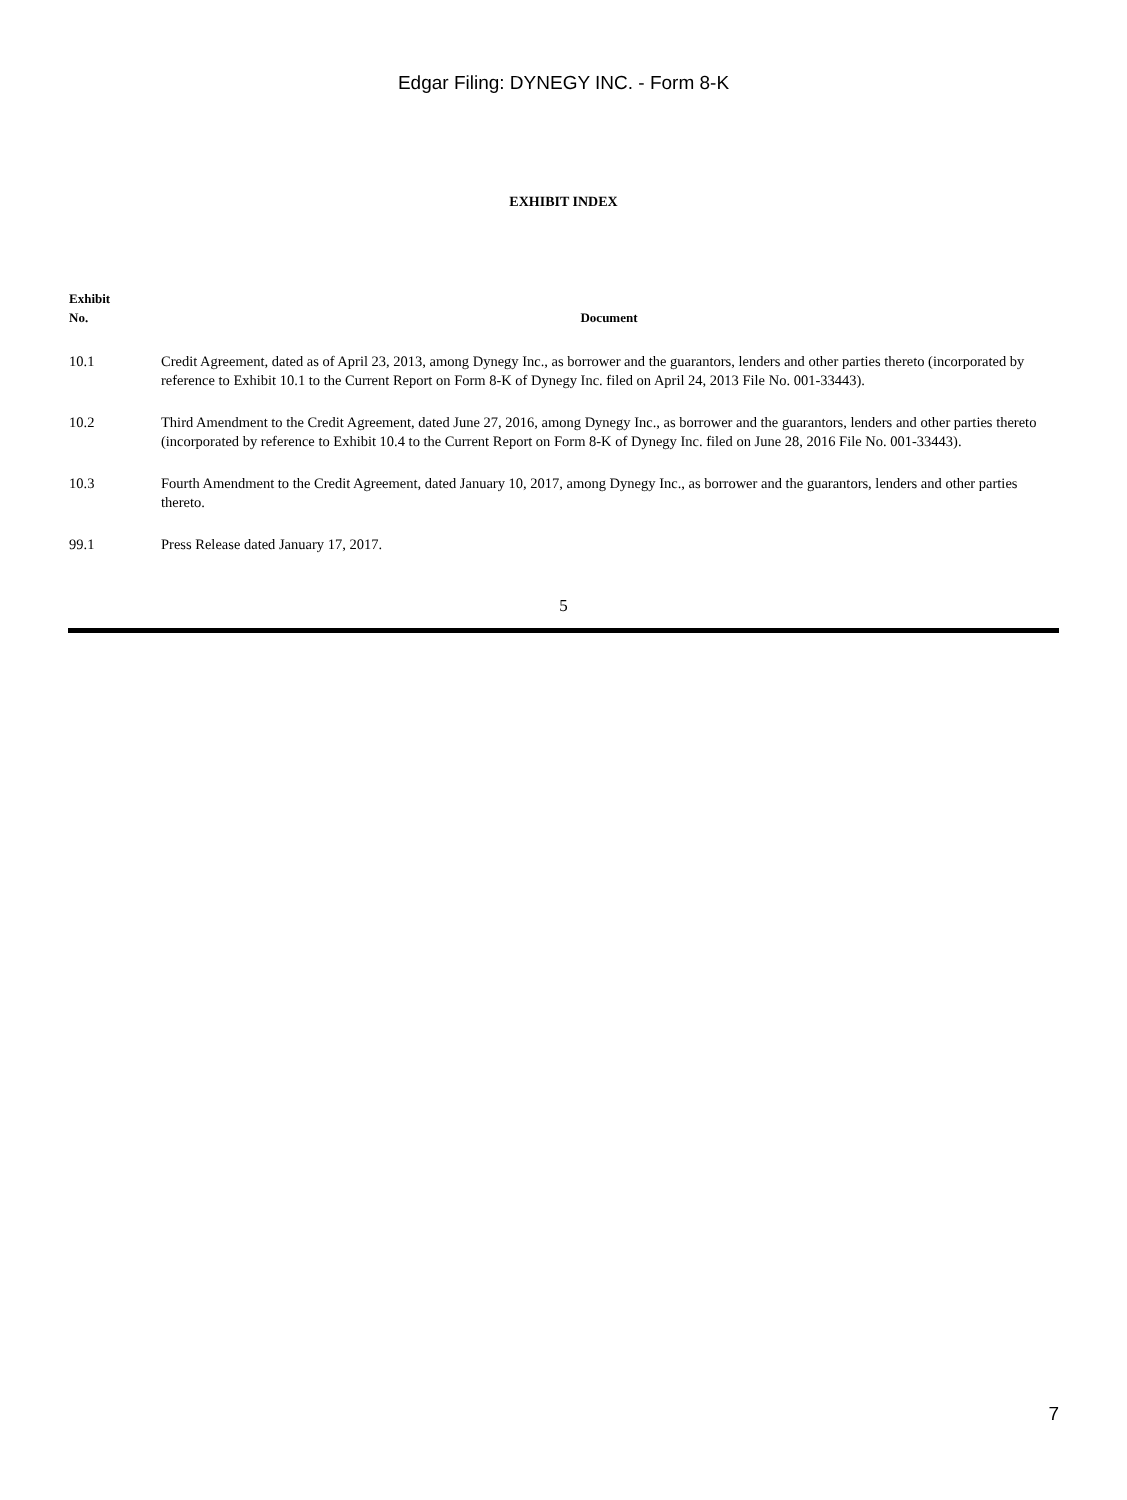Edgar Filing: DYNEGY INC. - Form 8-K
EXHIBIT INDEX
| Exhibit No. | Document |
| --- | --- |
| 10.1 | Credit Agreement, dated as of April 23, 2013, among Dynegy Inc., as borrower and the guarantors, lenders and other parties thereto (incorporated by reference to Exhibit 10.1 to the Current Report on Form 8-K of Dynegy Inc. filed on April 24, 2013 File No. 001-33443). |
| 10.2 | Third Amendment to the Credit Agreement, dated June 27, 2016, among Dynegy Inc., as borrower and the guarantors, lenders and other parties thereto (incorporated by reference to Exhibit 10.4 to the Current Report on Form 8-K of Dynegy Inc. filed on June 28, 2016 File No. 001-33443). |
| 10.3 | Fourth Amendment to the Credit Agreement, dated January 10, 2017, among Dynegy Inc., as borrower and the guarantors, lenders and other parties thereto. |
| 99.1 | Press Release dated January 17, 2017. |
5
7